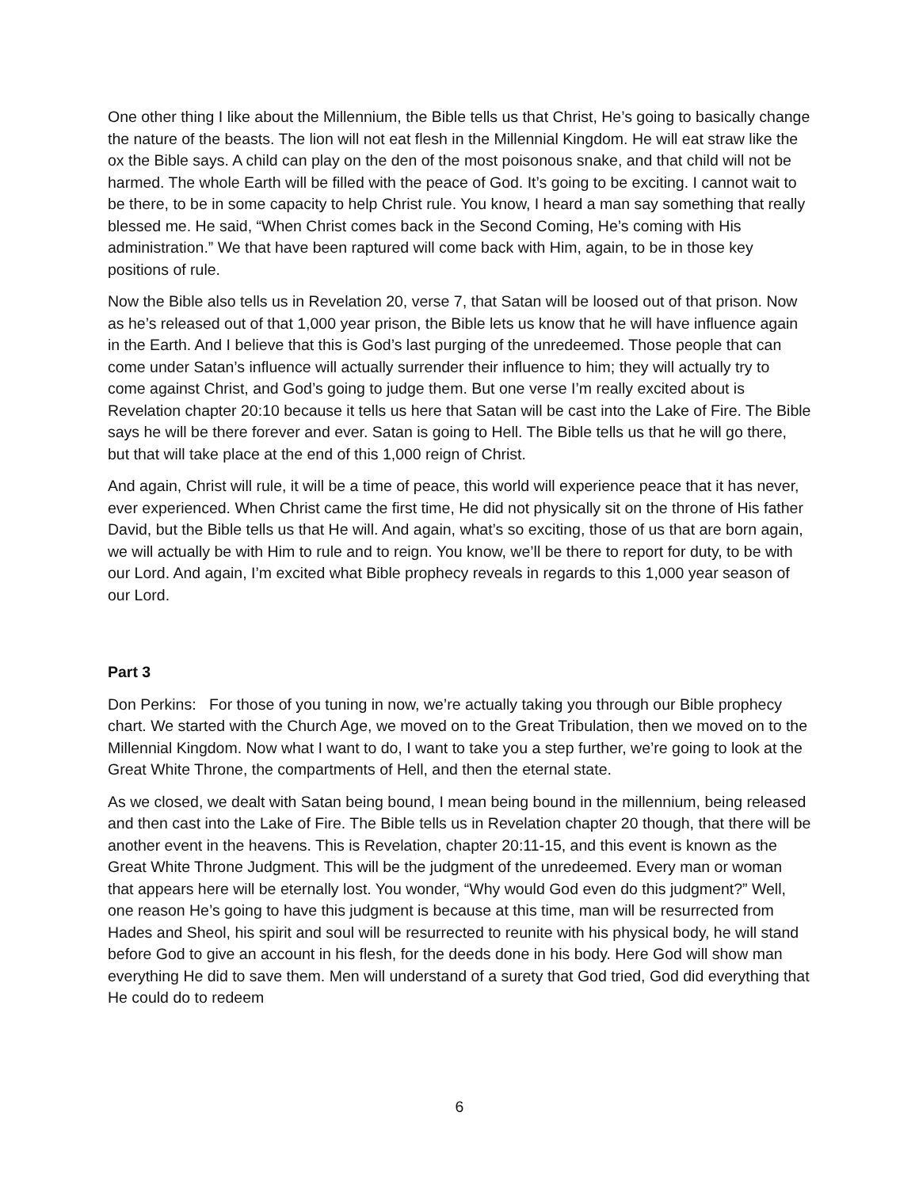One other thing I like about the Millennium, the Bible tells us that Christ, He’s going to basically change the nature of the beasts. The lion will not eat flesh in the Millennial Kingdom. He will eat straw like the ox the Bible says. A child can play on the den of the most poisonous snake, and that child will not be harmed. The whole Earth will be filled with the peace of God. It’s going to be exciting. I cannot wait to be there, to be in some capacity to help Christ rule. You know, I heard a man say something that really blessed me. He said, “When Christ comes back in the Second Coming, He’s coming with His administration.” We that have been raptured will come back with Him, again, to be in those key positions of rule.
Now the Bible also tells us in Revelation 20, verse 7, that Satan will be loosed out of that prison. Now as he’s released out of that 1,000 year prison, the Bible lets us know that he will have influence again in the Earth. And I believe that this is God’s last purging of the unredeemed. Those people that can come under Satan’s influence will actually surrender their influence to him; they will actually try to come against Christ, and God’s going to judge them. But one verse I’m really excited about is Revelation chapter 20:10 because it tells us here that Satan will be cast into the Lake of Fire. The Bible says he will be there forever and ever. Satan is going to Hell. The Bible tells us that he will go there, but that will take place at the end of this 1,000 reign of Christ.
And again, Christ will rule, it will be a time of peace, this world will experience peace that it has never, ever experienced. When Christ came the first time, He did not physically sit on the throne of His father David, but the Bible tells us that He will. And again, what’s so exciting, those of us that are born again, we will actually be with Him to rule and to reign. You know, we’ll be there to report for duty, to be with our Lord. And again, I’m excited what Bible prophecy reveals in regards to this 1,000 year season of our Lord.
Part 3
Don Perkins: For those of you tuning in now, we’re actually taking you through our Bible prophecy chart. We started with the Church Age, we moved on to the Great Tribulation, then we moved on to the Millennial Kingdom. Now what I want to do, I want to take you a step further, we’re going to look at the Great White Throne, the compartments of Hell, and then the eternal state.
As we closed, we dealt with Satan being bound, I mean being bound in the millennium, being released and then cast into the Lake of Fire. The Bible tells us in Revelation chapter 20 though, that there will be another event in the heavens. This is Revelation, chapter 20:11-15, and this event is known as the Great White Throne Judgment. This will be the judgment of the unredeemed. Every man or woman that appears here will be eternally lost. You wonder, “Why would God even do this judgment?” Well, one reason He’s going to have this judgment is because at this time, man will be resurrected from Hades and Sheol, his spirit and soul will be resurrected to reunite with his physical body, he will stand before God to give an account in his flesh, for the deeds done in his body. Here God will show man everything He did to save them. Men will understand of a surety that God tried, God did everything that He could do to redeem
6